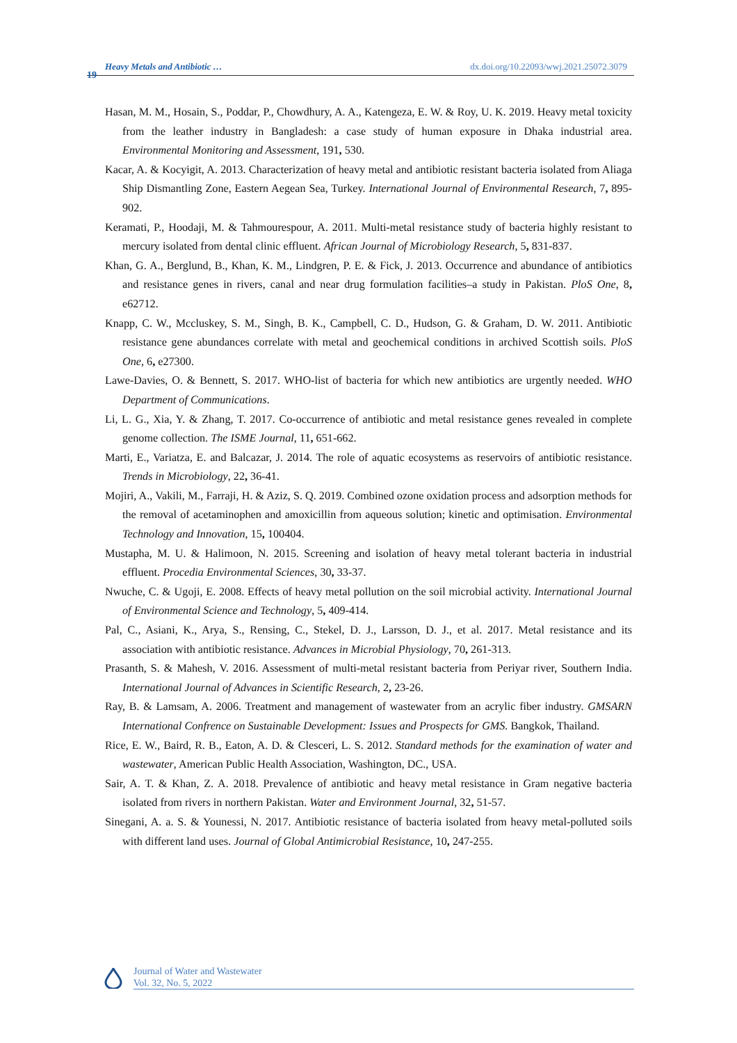19
Heavy Metals and Antibiotic … dx.doi.org/10.22093/wwj.2021.25072.3079
Hasan, M. M., Hosain, S., Poddar, P., Chowdhury, A. A., Katengeza, E. W. & Roy, U. K. 2019. Heavy metal toxicity from the leather industry in Bangladesh: a case study of human exposure in Dhaka industrial area. Environmental Monitoring and Assessment, 191, 530.
Kacar, A. & Kocyigit, A. 2013. Characterization of heavy metal and antibiotic resistant bacteria isolated from Aliaga Ship Dismantling Zone, Eastern Aegean Sea, Turkey. International Journal of Environmental Research, 7, 895-902.
Keramati, P., Hoodaji, M. & Tahmourespour, A. 2011. Multi-metal resistance study of bacteria highly resistant to mercury isolated from dental clinic effluent. African Journal of Microbiology Research, 5, 831-837.
Khan, G. A., Berglund, B., Khan, K. M., Lindgren, P. E. & Fick, J. 2013. Occurrence and abundance of antibiotics and resistance genes in rivers, canal and near drug formulation facilities–a study in Pakistan. PloS One, 8, e62712.
Knapp, C. W., Mccluskey, S. M., Singh, B. K., Campbell, C. D., Hudson, G. & Graham, D. W. 2011. Antibiotic resistance gene abundances correlate with metal and geochemical conditions in archived Scottish soils. PloS One, 6, e27300.
Lawe-Davies, O. & Bennett, S. 2017. WHO-list of bacteria for which new antibiotics are urgently needed. WHO Department of Communications.
Li, L. G., Xia, Y. & Zhang, T. 2017. Co-occurrence of antibiotic and metal resistance genes revealed in complete genome collection. The ISME Journal, 11, 651-662.
Marti, E., Variatza, E. and Balcazar, J. 2014. The role of aquatic ecosystems as reservoirs of antibiotic resistance. Trends in Microbiology, 22, 36-41.
Mojiri, A., Vakili, M., Farraji, H. & Aziz, S. Q. 2019. Combined ozone oxidation process and adsorption methods for the removal of acetaminophen and amoxicillin from aqueous solution; kinetic and optimisation. Environmental Technology and Innovation, 15, 100404.
Mustapha, M. U. & Halimoon, N. 2015. Screening and isolation of heavy metal tolerant bacteria in industrial effluent. Procedia Environmental Sciences, 30, 33-37.
Nwuche, C. & Ugoji, E. 2008. Effects of heavy metal pollution on the soil microbial activity. International Journal of Environmental Science and Technology, 5, 409-414.
Pal, C., Asiani, K., Arya, S., Rensing, C., Stekel, D. J., Larsson, D. J., et al. 2017. Metal resistance and its association with antibiotic resistance. Advances in Microbial Physiology, 70, 261-313.
Prasanth, S. & Mahesh, V. 2016. Assessment of multi-metal resistant bacteria from Periyar river, Southern India. International Journal of Advances in Scientific Research, 2, 23-26.
Ray, B. & Lamsam, A. 2006. Treatment and management of wastewater from an acrylic fiber industry. GMSARN International Confrence on Sustainable Development: Issues and Prospects for GMS. Bangkok, Thailand.
Rice, E. W., Baird, R. B., Eaton, A. D. & Clesceri, L. S. 2012. Standard methods for the examination of water and wastewater, American Public Health Association, Washington, DC., USA.
Sair, A. T. & Khan, Z. A. 2018. Prevalence of antibiotic and heavy metal resistance in Gram negative bacteria isolated from rivers in northern Pakistan. Water and Environment Journal, 32, 51-57.
Sinegani, A. a. S. & Younessi, N. 2017. Antibiotic resistance of bacteria isolated from heavy metal-polluted soils with different land uses. Journal of Global Antimicrobial Resistance, 10, 247-255.
Journal of Water and Wastewater
Vol. 32, No. 5, 2022